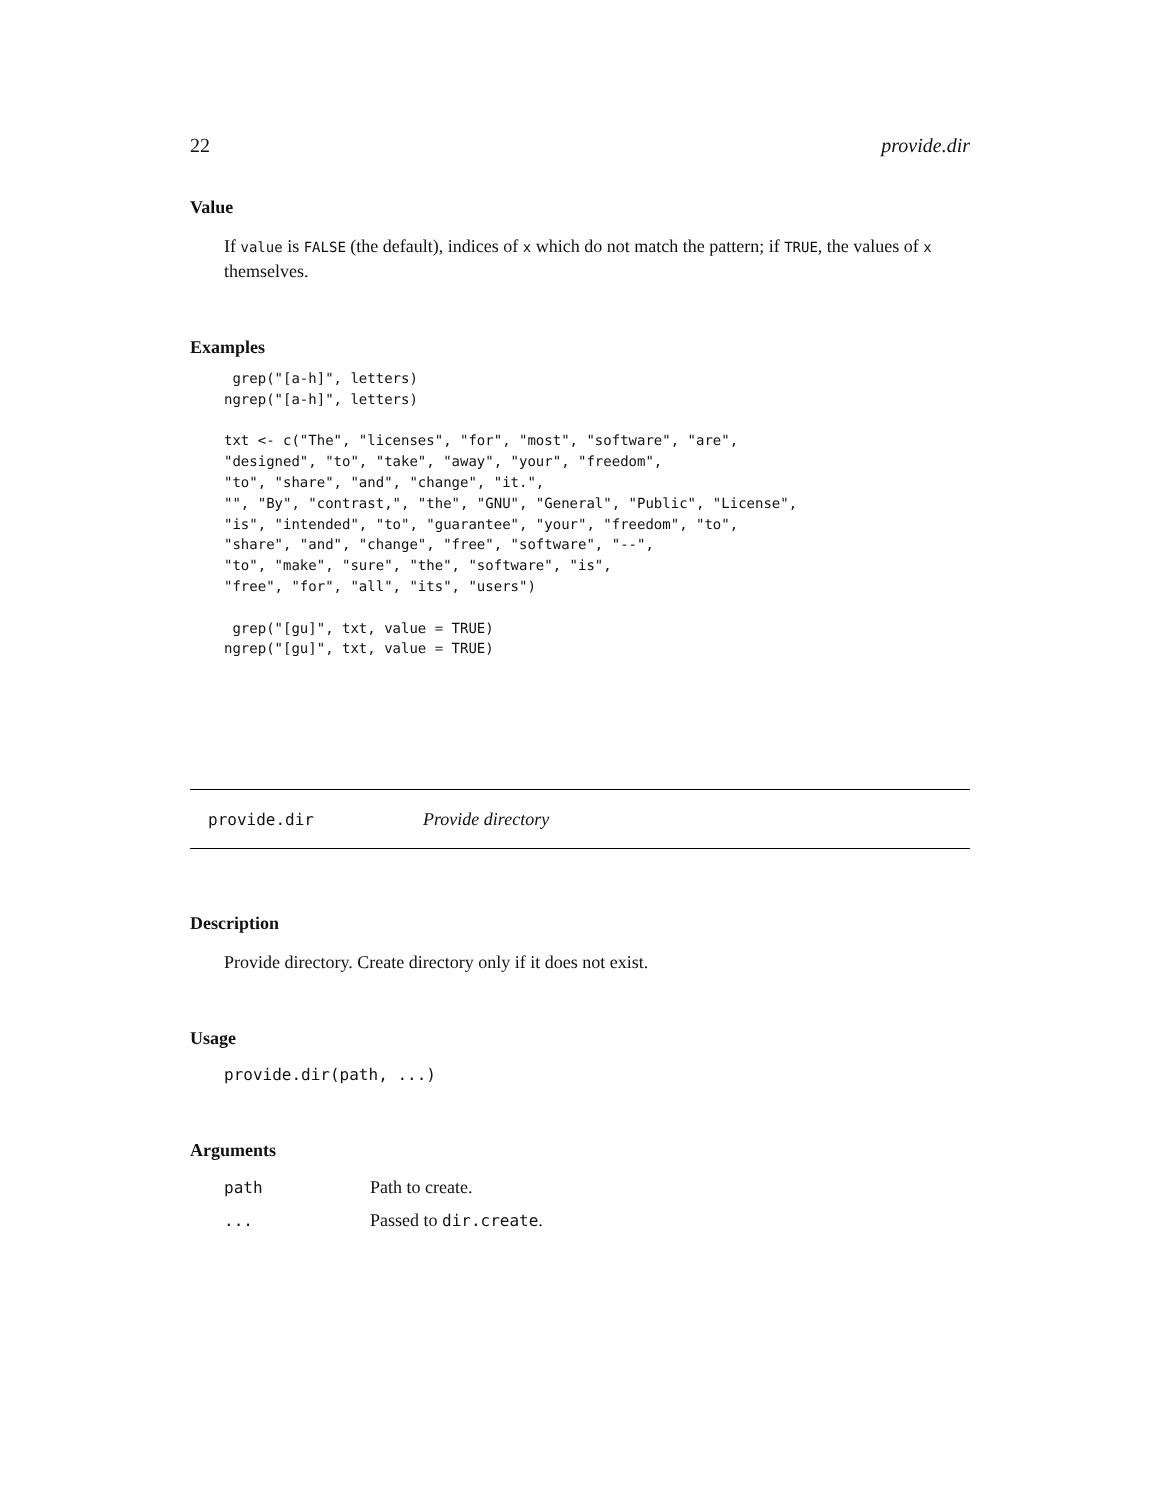22 provide.dir
Value
If value is FALSE (the default), indices of x which do not match the pattern; if TRUE, the values of x themselves.
Examples
 grep("[a-h]", letters)
ngrep("[a-h]", letters)

txt <- c("The", "licenses", "for", "most", "software", "are",
"designed", "to", "take", "away", "your", "freedom",
"to", "share", "and", "change", "it.",
"", "By", "contrast,", "the", "GNU", "General", "Public", "License",
"is", "intended", "to", "guarantee", "your", "freedom", "to",
"share", "and", "change", "free", "software", "--",
"to", "make", "sure", "the", "software", "is",
"free", "for", "all", "its", "users")

 grep("[gu]", txt, value = TRUE)
ngrep("[gu]", txt, value = TRUE)
provide.dir Provide directory
Description
Provide directory. Create directory only if it does not exist.
Usage
provide.dir(path, ...)
Arguments
| path | Path to create. |
| ... | Passed to dir.create . |